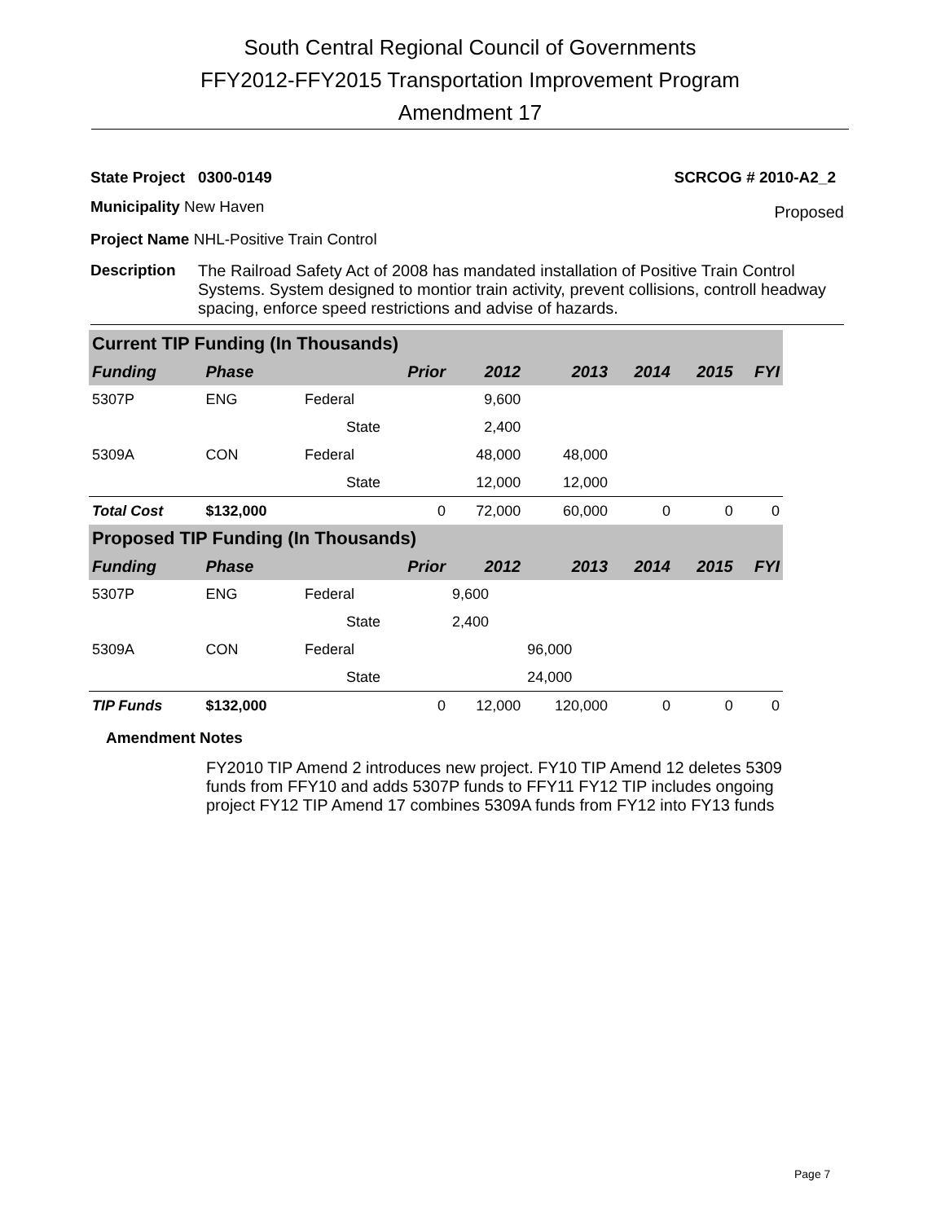South Central Regional Council of Governments
FFY2012-FFY2015 Transportation Improvement Program
Amendment 17
State Project 0300-0149 SCRCOG # 2010-A2_2
Municipality New Haven Proposed
Project Name NHL-Positive Train Control
Description The Railroad Safety Act of 2008 has mandated installation of Positive Train Control Systems. System designed to montior train activity, prevent collisions, controll headway spacing, enforce speed restrictions and advise of hazards.
| Current TIP Funding (In Thousands) | | | | | | | | |
| Funding | Phase | | Prior | 2012 | 2013 | 2014 | 2015 | FYI |
| 5307P | ENG | Federal | | 9,600 | | | | |
| | | State | | 2,400 | | | | |
| 5309A | CON | Federal | | 48,000 | 48,000 | | | |
| | | State | | 12,000 | 12,000 | | | |
| Total Cost | $132,000 | | 0 | 72,000 | 60,000 | 0 | 0 | 0 |
| Proposed TIP Funding (In Thousands) | | | | | | | | |
| Funding | Phase | | Prior | 2012 | 2013 | 2014 | 2015 | FYI |
| 5307P | ENG | Federal | | 9,600 | | | | |
| | | State | | 2,400 | | | | |
| 5309A | CON | Federal | | | 96,000 | | | |
| | | State | | | 24,000 | | | |
| TIP Funds | $132,000 | | 0 | 12,000 | 120,000 | 0 | 0 | 0 |
Amendment Notes
FY2010 TIP Amend 2 introduces new project. FY10 TIP Amend 12 deletes 5309 funds from FFY10 and adds 5307P funds to FFY11 FY12 TIP includes ongoing project FY12 TIP Amend 17 combines 5309A funds from FY12 into FY13 funds
Page 7